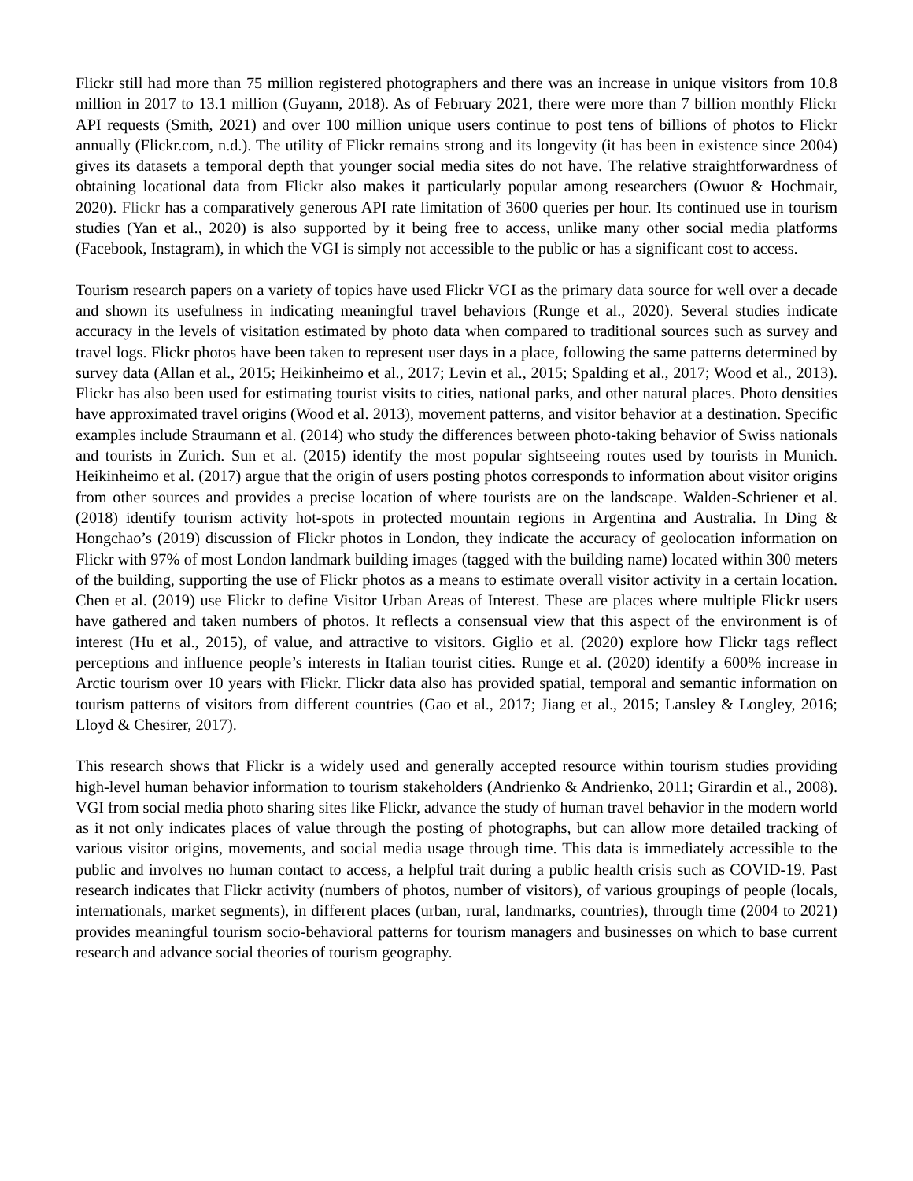Flickr still had more than 75 million registered photographers and there was an increase in unique visitors from 10.8 million in 2017 to 13.1 million (Guyann, 2018). As of February 2021, there were more than 7 billion monthly Flickr API requests (Smith, 2021) and over 100 million unique users continue to post tens of billions of photos to Flickr annually (Flickr.com, n.d.). The utility of Flickr remains strong and its longevity (it has been in existence since 2004) gives its datasets a temporal depth that younger social media sites do not have. The relative straightforwardness of obtaining locational data from Flickr also makes it particularly popular among researchers (Owuor & Hochmair, 2020). Flickr has a comparatively generous API rate limitation of 3600 queries per hour. Its continued use in tourism studies (Yan et al., 2020) is also supported by it being free to access, unlike many other social media platforms (Facebook, Instagram), in which the VGI is simply not accessible to the public or has a significant cost to access.
Tourism research papers on a variety of topics have used Flickr VGI as the primary data source for well over a decade and shown its usefulness in indicating meaningful travel behaviors (Runge et al., 2020). Several studies indicate accuracy in the levels of visitation estimated by photo data when compared to traditional sources such as survey and travel logs. Flickr photos have been taken to represent user days in a place, following the same patterns determined by survey data (Allan et al., 2015; Heikinheimo et al., 2017; Levin et al., 2015; Spalding et al., 2017; Wood et al., 2013). Flickr has also been used for estimating tourist visits to cities, national parks, and other natural places. Photo densities have approximated travel origins (Wood et al. 2013), movement patterns, and visitor behavior at a destination. Specific examples include Straumann et al. (2014) who study the differences between photo-taking behavior of Swiss nationals and tourists in Zurich. Sun et al. (2015) identify the most popular sightseeing routes used by tourists in Munich. Heikinheimo et al. (2017) argue that the origin of users posting photos corresponds to information about visitor origins from other sources and provides a precise location of where tourists are on the landscape. Walden-Schriener et al. (2018) identify tourism activity hot-spots in protected mountain regions in Argentina and Australia. In Ding & Hongchao’s (2019) discussion of Flickr photos in London, they indicate the accuracy of geolocation information on Flickr with 97% of most London landmark building images (tagged with the building name) located within 300 meters of the building, supporting the use of Flickr photos as a means to estimate overall visitor activity in a certain location. Chen et al. (2019) use Flickr to define Visitor Urban Areas of Interest. These are places where multiple Flickr users have gathered and taken numbers of photos. It reflects a consensual view that this aspect of the environment is of interest (Hu et al., 2015), of value, and attractive to visitors. Giglio et al. (2020) explore how Flickr tags reflect perceptions and influence people’s interests in Italian tourist cities. Runge et al. (2020) identify a 600% increase in Arctic tourism over 10 years with Flickr. Flickr data also has provided spatial, temporal and semantic information on tourism patterns of visitors from different countries (Gao et al., 2017; Jiang et al., 2015; Lansley & Longley, 2016; Lloyd & Chesirer, 2017).
This research shows that Flickr is a widely used and generally accepted resource within tourism studies providing high-level human behavior information to tourism stakeholders (Andrienko & Andrienko, 2011; Girardin et al., 2008). VGI from social media photo sharing sites like Flickr, advance the study of human travel behavior in the modern world as it not only indicates places of value through the posting of photographs, but can allow more detailed tracking of various visitor origins, movements, and social media usage through time. This data is immediately accessible to the public and involves no human contact to access, a helpful trait during a public health crisis such as COVID-19. Past research indicates that Flickr activity (numbers of photos, number of visitors), of various groupings of people (locals, internationals, market segments), in different places (urban, rural, landmarks, countries), through time (2004 to 2021) provides meaningful tourism socio-behavioral patterns for tourism managers and businesses on which to base current research and advance social theories of tourism geography.